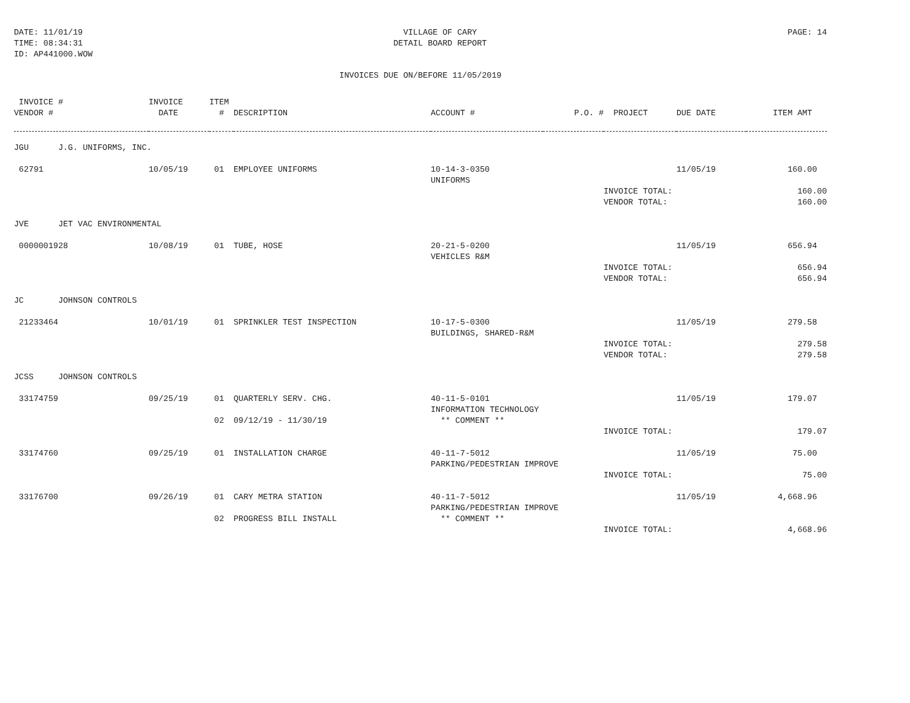DATE: 11/01/19
TIME: 08:34:31
ID: AP441000.WOW
VILLAGE OF CARY
DETAIL BOARD REPORT
PAGE: 14
INVOICES DUE ON/BEFORE 11/05/2019
| INVOICE # | INVOICE | ITEM | | | | | | |
| --- | --- | --- | --- | --- | --- | --- | --- | --- |
| VENDOR # | DATE | # | DESCRIPTION | ACCOUNT # | P.O. # | PROJECT | DUE DATE | ITEM AMT |
| JGU J.G. UNIFORMS, INC. | | | | | | | | |
| 62791 | 10/05/19 | 01 | EMPLOYEE UNIFORMS | 10-14-3-0350 | | | 11/05/19 | 160.00 |
| | | | | UNIFORMS | | | | |
| | | | | | | INVOICE TOTAL: | | 160.00 |
| | | | | | | VENDOR TOTAL: | | 160.00 |
| JVE JET VAC ENVIRONMENTAL | | | | | | | | |
| 0000001928 | 10/08/19 | 01 | TUBE, HOSE | 20-21-5-0200 | | | 11/05/19 | 656.94 |
| | | | | VEHICLES R&M | | | | |
| | | | | | | INVOICE TOTAL: | | 656.94 |
| | | | | | | VENDOR TOTAL: | | 656.94 |
| JC JOHNSON CONTROLS | | | | | | | | |
| 21233464 | 10/01/19 | 01 | SPRINKLER TEST INSPECTION | 10-17-5-0300 | | | 11/05/19 | 279.58 |
| | | | | BUILDINGS, SHARED-R&M | | | | |
| | | | | | | INVOICE TOTAL: | | 279.58 |
| | | | | | | VENDOR TOTAL: | | 279.58 |
| JCSS JOHNSON CONTROLS | | | | | | | | |
| 33174759 | 09/25/19 | 01 | QUARTERLY SERV. CHG. | 40-11-5-0101 | | | 11/05/19 | 179.07 |
| | | | | INFORMATION TECHNOLOGY | | | | |
| | | 02 | 09/12/19 - 11/30/19 | ** COMMENT ** | | | | |
| | | | | | | INVOICE TOTAL: | | 179.07 |
| 33174760 | 09/25/19 | 01 | INSTALLATION CHARGE | 40-11-7-5012 | | | 11/05/19 | 75.00 |
| | | | | PARKING/PEDESTRIAN IMPROVE | | | | |
| | | | | | | INVOICE TOTAL: | | 75.00 |
| 33176700 | 09/26/19 | 01 | CARY METRA STATION | 40-11-7-5012 | | | 11/05/19 | 4,668.96 |
| | | | | PARKING/PEDESTRIAN IMPROVE | | | | |
| | | 02 | PROGRESS BILL INSTALL | ** COMMENT ** | | | | |
| | | | | | | INVOICE TOTAL: | | 4,668.96 |